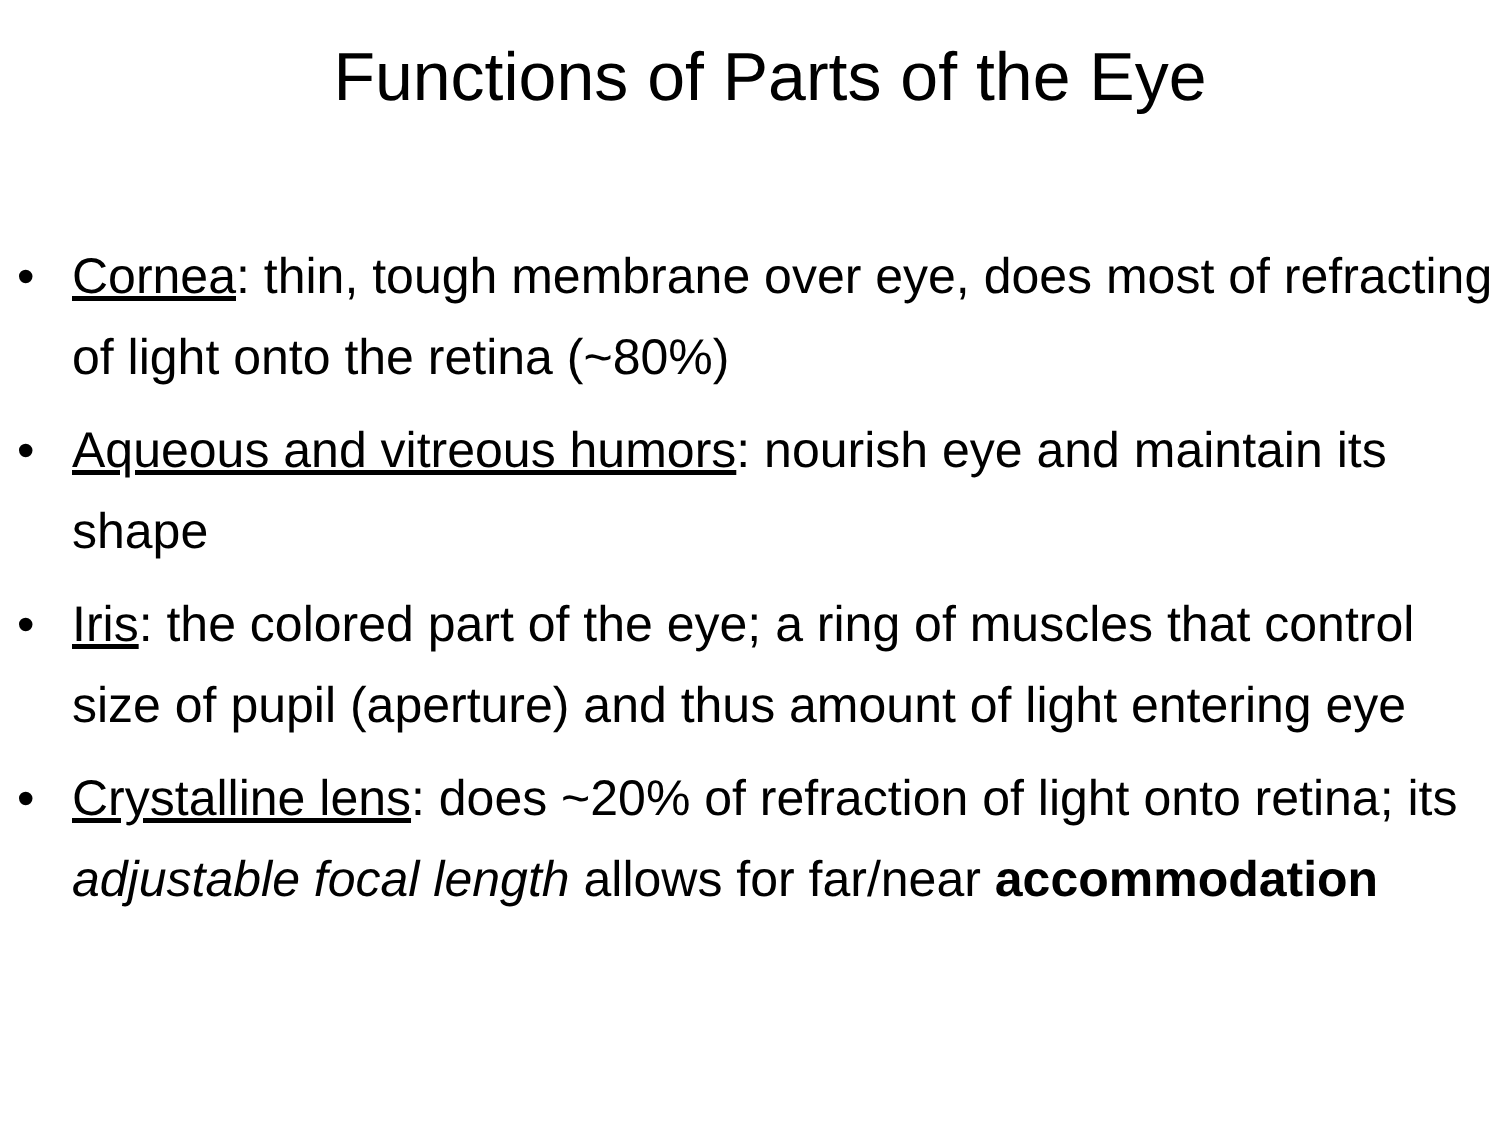Functions of Parts of the Eye
• Cornea: thin, tough membrane over eye, does most of refracting of light onto the retina (~80%)
• Aqueous and vitreous humors: nourish eye and maintain its shape
• Iris: the colored part of the eye; a ring of muscles that control size of pupil (aperture) and thus amount of light entering eye
• Crystalline lens: does ~20% of refraction of light onto retina; its adjustable focal length allows for far/near accommodation